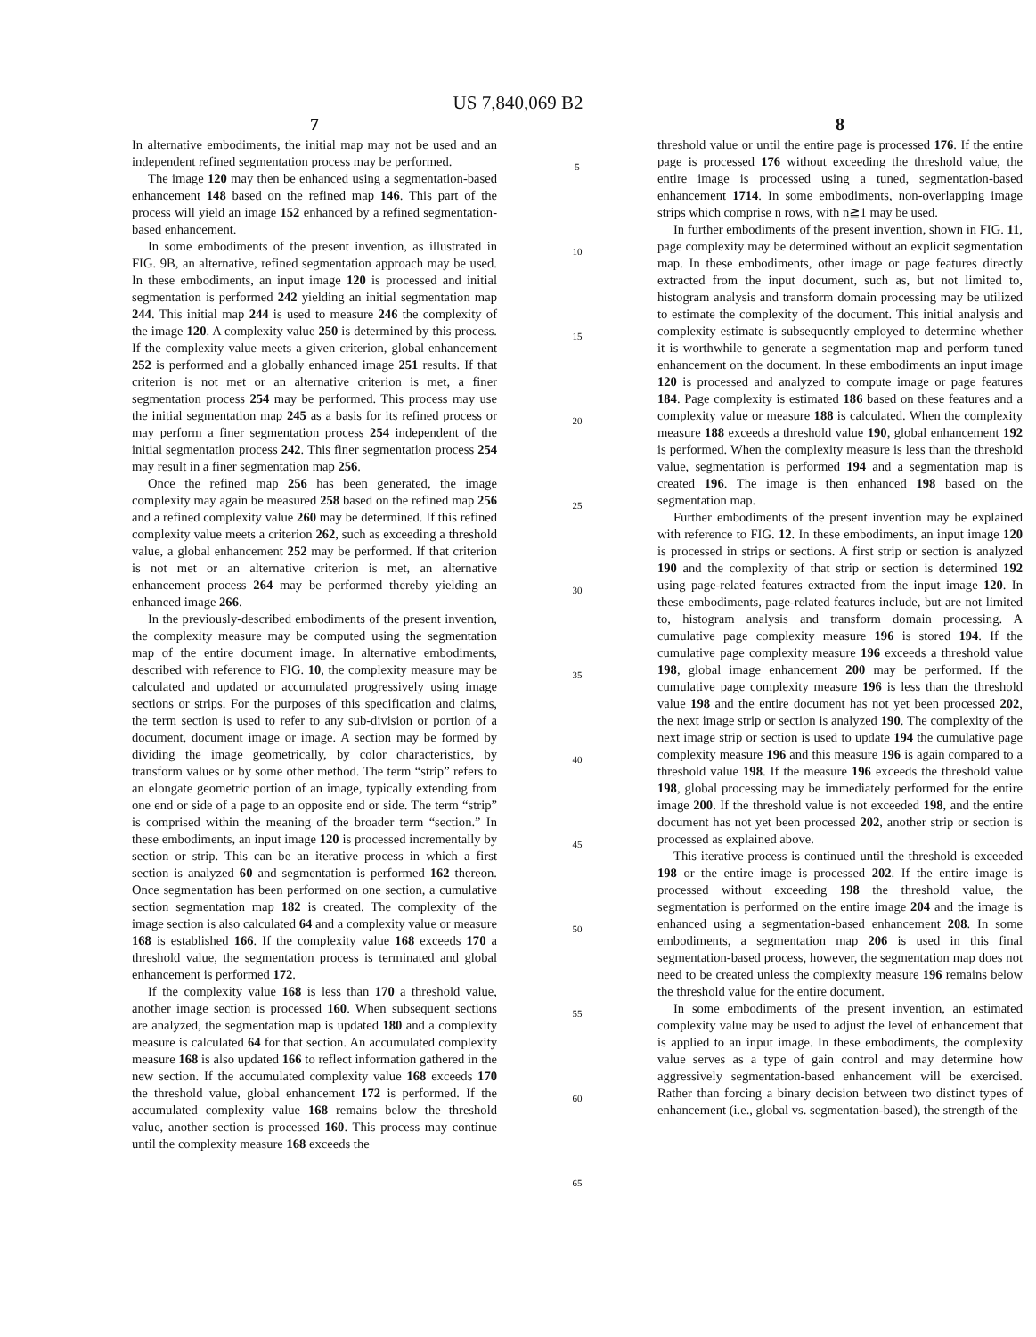US 7,840,069 B2
7
In alternative embodiments, the initial map may not be used and an independent refined segmentation process may be performed.
The image 120 may then be enhanced using a segmentation-based enhancement 148 based on the refined map 146. This part of the process will yield an image 152 enhanced by a refined segmentation-based enhancement.
In some embodiments of the present invention, as illustrated in FIG. 9B, an alternative, refined segmentation approach may be used. In these embodiments, an input image 120 is processed and initial segmentation is performed 242 yielding an initial segmentation map 244. This initial map 244 is used to measure 246 the complexity of the image 120. A complexity value 250 is determined by this process. If the complexity value meets a given criterion, global enhancement 252 is performed and a globally enhanced image 251 results. If that criterion is not met or an alternative criterion is met, a finer segmentation process 254 may be performed. This process may use the initial segmentation map 245 as a basis for its refined process or may perform a finer segmentation process 254 independent of the initial segmentation process 242. This finer segmentation process 254 may result in a finer segmentation map 256.
Once the refined map 256 has been generated, the image complexity may again be measured 258 based on the refined map 256 and a refined complexity value 260 may be determined. If this refined complexity value meets a criterion 262, such as exceeding a threshold value, a global enhancement 252 may be performed. If that criterion is not met or an alternative criterion is met, an alternative enhancement process 264 may be performed thereby yielding an enhanced image 266.
In the previously-described embodiments of the present invention, the complexity measure may be computed using the segmentation map of the entire document image. In alternative embodiments, described with reference to FIG. 10, the complexity measure may be calculated and updated or accumulated progressively using image sections or strips. For the purposes of this specification and claims, the term section is used to refer to any sub-division or portion of a document, document image or image. A section may be formed by dividing the image geometrically, by color characteristics, by transform values or by some other method. The term “strip” refers to an elongate geometric portion of an image, typically extending from one end or side of a page to an opposite end or side. The term “strip” is comprised within the meaning of the broader term “section.” In these embodiments, an input image 120 is processed incrementally by section or strip. This can be an iterative process in which a first section is analyzed 60 and segmentation is performed 162 thereon. Once segmentation has been performed on one section, a cumulative section segmentation map 182 is created. The complexity of the image section is also calculated 64 and a complexity value or measure 168 is established 166. If the complexity value 168 exceeds 170 a threshold value, the segmentation process is terminated and global enhancement is performed 172.
If the complexity value 168 is less than 170 a threshold value, another image section is processed 160. When subsequent sections are analyzed, the segmentation map is updated 180 and a complexity measure is calculated 64 for that section. An accumulated complexity measure 168 is also updated 166 to reflect information gathered in the new section. If the accumulated complexity value 168 exceeds 170 the threshold value, global enhancement 172 is performed. If the accumulated complexity value 168 remains below the threshold value, another section is processed 160. This process may continue until the complexity measure 168 exceeds the
5
10
15
20
25
30
35
40
45
50
55
60
65
8
threshold value or until the entire page is processed 176. If the entire page is processed 176 without exceeding the threshold value, the entire image is processed using a tuned, segmentation-based enhancement 1714. In some embodiments, non-overlapping image strips which comprise n rows, with n≧1 may be used.
In further embodiments of the present invention, shown in FIG. 11, page complexity may be determined without an explicit segmentation map. In these embodiments, other image or page features directly extracted from the input document, such as, but not limited to, histogram analysis and transform domain processing may be utilized to estimate the complexity of the document. This initial analysis and complexity estimate is subsequently employed to determine whether it is worthwhile to generate a segmentation map and perform tuned enhancement on the document. In these embodiments an input image 120 is processed and analyzed to compute image or page features 184. Page complexity is estimated 186 based on these features and a complexity value or measure 188 is calculated. When the complexity measure 188 exceeds a threshold value 190, global enhancement 192 is performed. When the complexity measure is less than the threshold value, segmentation is performed 194 and a segmentation map is created 196. The image is then enhanced 198 based on the segmentation map.
Further embodiments of the present invention may be explained with reference to FIG. 12. In these embodiments, an input image 120 is processed in strips or sections. A first strip or section is analyzed 190 and the complexity of that strip or section is determined 192 using page-related features extracted from the input image 120. In these embodiments, page-related features include, but are not limited to, histogram analysis and transform domain processing. A cumulative page complexity measure 196 is stored 194. If the cumulative page complexity measure 196 exceeds a threshold value 198, global image enhancement 200 may be performed. If the cumulative page complexity measure 196 is less than the threshold value 198 and the entire document has not yet been processed 202, the next image strip or section is analyzed 190. The complexity of the next image strip or section is used to update 194 the cumulative page complexity measure 196 and this measure 196 is again compared to a threshold value 198. If the measure 196 exceeds the threshold value 198, global processing may be immediately performed for the entire image 200. If the threshold value is not exceeded 198, and the entire document has not yet been processed 202, another strip or section is processed as explained above.
This iterative process is continued until the threshold is exceeded 198 or the entire image is processed 202. If the entire image is processed without exceeding 198 the threshold value, the segmentation is performed on the entire image 204 and the image is enhanced using a segmentation-based enhancement 208. In some embodiments, a segmentation map 206 is used in this final segmentation-based process, however, the segmentation map does not need to be created unless the complexity measure 196 remains below the threshold value for the entire document.
In some embodiments of the present invention, an estimated complexity value may be used to adjust the level of enhancement that is applied to an input image. In these embodiments, the complexity value serves as a type of gain control and may determine how aggressively segmentation-based enhancement will be exercised. Rather than forcing a binary decision between two distinct types of enhancement (i.e., global vs. segmentation-based), the strength of the